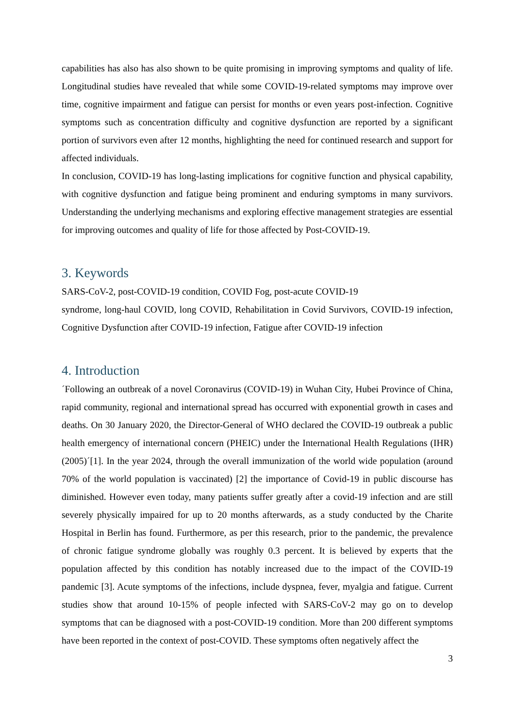capabilities has also has also shown to be quite promising in improving symptoms and quality of life. Longitudinal studies have revealed that while some COVID-19-related symptoms may improve over time, cognitive impairment and fatigue can persist for months or even years post-infection. Cognitive symptoms such as concentration difficulty and cognitive dysfunction are reported by a significant portion of survivors even after 12 months, highlighting the need for continued research and support for affected individuals.
In conclusion, COVID-19 has long-lasting implications for cognitive function and physical capability, with cognitive dysfunction and fatigue being prominent and enduring symptoms in many survivors. Understanding the underlying mechanisms and exploring effective management strategies are essential for improving outcomes and quality of life for those affected by Post-COVID-19.
3. Keywords
SARS-CoV-2, post-COVID-19 condition, COVID Fog, post-acute COVID-19
syndrome, long-haul COVID, long COVID, Rehabilitation in Covid Survivors, COVID-19 infection, Cognitive Dysfunction after COVID-19 infection, Fatigue after COVID-19 infection
4. Introduction
´Following an outbreak of a novel Coronavirus (COVID-19) in Wuhan City, Hubei Province of China, rapid community, regional and international spread has occurred with exponential growth in cases and deaths. On 30 January 2020, the Director-General of WHO declared the COVID-19 outbreak a public health emergency of international concern (PHEIC) under the International Health Regulations (IHR) (2005)´[1]. In the year 2024, through the overall immunization of the world wide population (around 70% of the world population is vaccinated) [2] the importance of Covid-19 in public discourse has diminished. However even today, many patients suffer greatly after a covid-19 infection and are still severely physically impaired for up to 20 months afterwards, as a study conducted by the Charite Hospital in Berlin has found. Furthermore, as per this research, prior to the pandemic, the prevalence of chronic fatigue syndrome globally was roughly 0.3 percent. It is believed by experts that the population affected by this condition has notably increased due to the impact of the COVID-19 pandemic [3]. Acute symptoms of the infections, include dyspnea, fever, myalgia and fatigue. Current studies show that around 10-15% of people infected with SARS-CoV-2 may go on to develop symptoms that can be diagnosed with a post-COVID-19 condition. More than 200 different symptoms have been reported in the context of post-COVID. These symptoms often negatively affect the
3